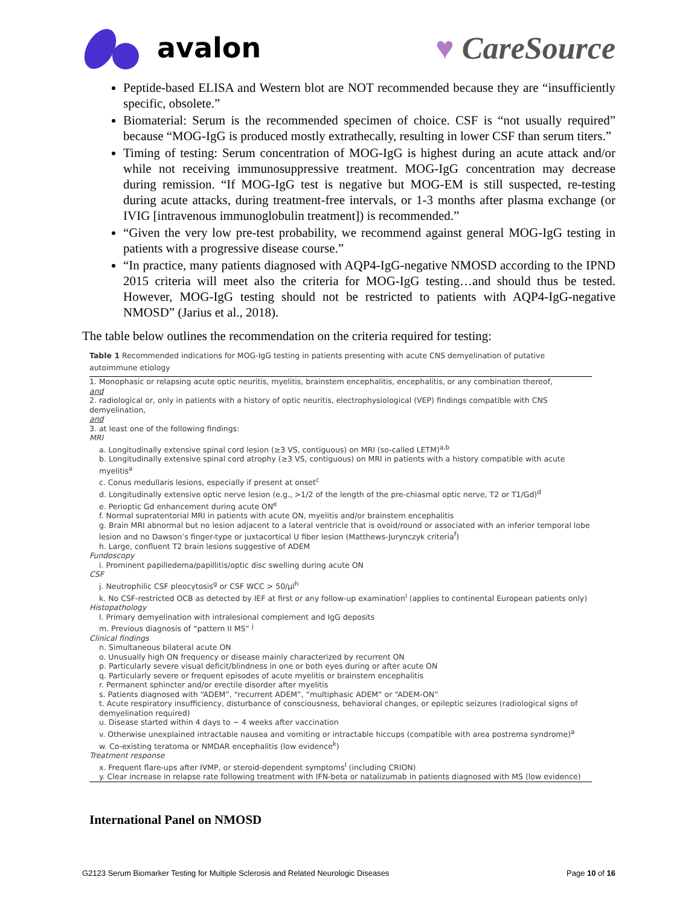avalon ♥ CareSource
Peptide-based ELISA and Western blot are NOT recommended because they are “insufficiently specific, obsolete.”
Biomaterial: Serum is the recommended specimen of choice. CSF is “not usually required” because “MOG-IgG is produced mostly extrathecally, resulting in lower CSF than serum titers.”
Timing of testing: Serum concentration of MOG-IgG is highest during an acute attack and/or while not receiving immunosuppressive treatment. MOG-IgG concentration may decrease during remission. “If MOG-IgG test is negative but MOG-EM is still suspected, re-testing during acute attacks, during treatment-free intervals, or 1-3 months after plasma exchange (or IVIG [intravenous immunoglobulin treatment]) is recommended.”
“Given the very low pre-test probability, we recommend against general MOG-IgG testing in patients with a progressive disease course.”
“In practice, many patients diagnosed with AQP4-IgG-negative NMOSD according to the IPND 2015 criteria will meet also the criteria for MOG-IgG testing…and should thus be tested. However, MOG-IgG testing should not be restricted to patients with AQP4-IgG-negative NMOSD” (Jarius et al., 2018).
The table below outlines the recommendation on the criteria required for testing:
Table 1 Recommended indications for MOG-IgG testing in patients presenting with acute CNS demyelination of putative autoimmune etiology
| 1. Monophasic or relapsing acute optic neuritis, myelitis, brainstem encephalitis, encephalitis, or any combination thereof, |
| and |
| 2. radiological or, only in patients with a history of optic neuritis, electrophysiological (VEP) findings compatible with CNS demyelination, |
| and |
| 3. at least one of the following findings: |
| MRI |
| a. Longitudinally extensive spinal cord lesion (≥3 VS, contiguous) on MRI (so-called LETM)<sup>a,b</sup> |
| b. Longitudinally extensive spinal cord atrophy (≥3 VS, contiguous) on MRI in patients with a history compatible with acute myelitis<sup>a</sup> |
| c. Conus medullaris lesions, especially if present at onset<sup>c</sup> |
| d. Longitudinally extensive optic nerve lesion (e.g., >1/2 of the length of the pre-chiasmal optic nerve, T2 or T1/Gd)<sup>d</sup> |
| e. Perioptic Gd enhancement during acute ON<sup>e</sup> |
| f. Normal supratentorial MRI in patients with acute ON, myelitis and/or brainstem encephalitis |
| g. Brain MRI abnormal but no lesion adjacent to a lateral ventricle that is ovoid/round or associated with an inferior temporal lobe lesion and no Dawson’s finger-type or juxtacortical U fiber lesion (Matthews-Jurynczyk criteria<sup>f</sup>) |
| h. Large, confluent T2 brain lesions suggestive of ADEM |
| Fundoscopy |
| i. Prominent papilledema/papillitis/optic disc swelling during acute ON |
| CSF |
| j. Neutrophilic CSF pleocytosis<sup>g</sup> or CSF WCC > 50/μl<sup>h</sup> |
| k. No CSF-restricted OCB as detected by IEF at first or any follow-up examination<sup>i</sup> (applies to continental European patients only) |
| Histopathology |
| l. Primary demyelination with intralesional complement and IgG deposits |
| m. Previous diagnosis of “pattern II MS” <sup>j</sup> |
| Clinical findings |
| n. Simultaneous bilateral acute ON |
| o. Unusually high ON frequency or disease mainly characterized by recurrent ON |
| p. Particularly severe visual deficit/blindness in one or both eyes during or after acute ON |
| q. Particularly severe or frequent episodes of acute myelitis or brainstem encephalitis |
| r. Permanent sphincter and/or erectile disorder after myelitis |
| s. Patients diagnosed with “ADEM”, “recurrent ADEM”, “multiphasic ADEM” or “ADEM-ON” |
| t. Acute respiratory insufficiency, disturbance of consciousness, behavioral changes, or epileptic seizures (radiological signs of demyelination required) |
| u. Disease started within 4 days to ~ 4 weeks after vaccination |
| v. Otherwise unexplained intractable nausea and vomiting or intractable hiccups (compatible with area postrema syndrome)<sup>a</sup> |
| w. Co-existing teratoma or NMDAR encephalitis (low evidence<sup>k</sup>) |
| Treatment response |
| x. Frequent flare-ups after IVMP, or steroid-dependent symptoms<sup>l</sup> (including CRION) |
| y. Clear increase in relapse rate following treatment with IFN-beta or natalizumab in patients diagnosed with MS (low evidence) |
International Panel on NMOSD
G2123 Serum Biomarker Testing for Multiple Sclerosis and Related Neurologic Diseases Page 10 of 16